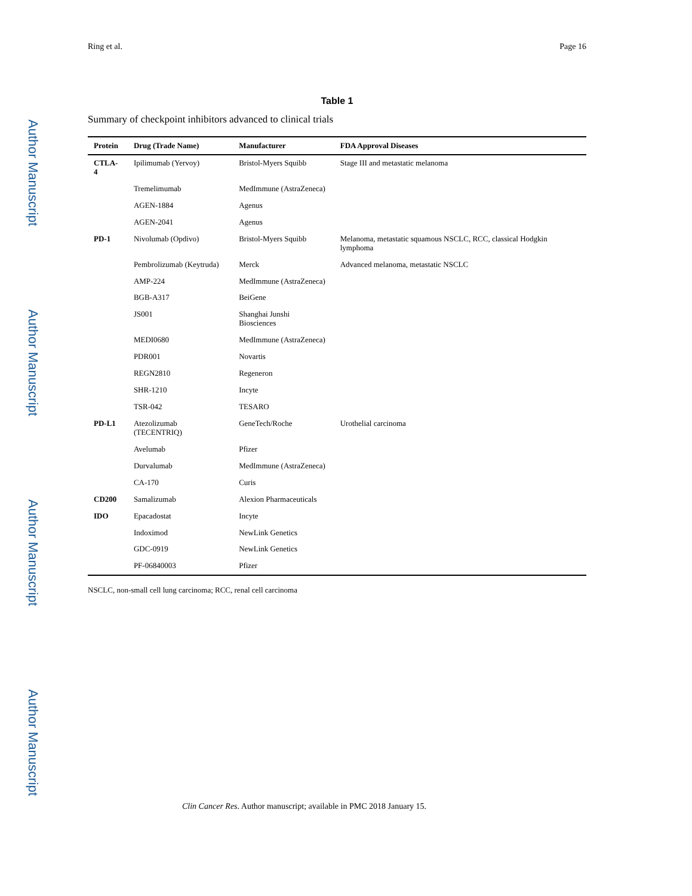Author Manuscript
Author Manuscript
Author Manuscript
Author Manuscript
Ring et al. Page 16
Table 1
Summary of checkpoint inhibitors advanced to clinical trials
| Protein | Drug (Trade Name) | Manufacturer | FDA Approval Diseases |
| --- | --- | --- | --- |
| CTLA-4 | Ipilimumab (Yervoy) | Bristol-Myers Squibb | Stage III and metastatic melanoma |
| | Tremelimumab | MedImmune (AstraZeneca) | |
| | AGEN-1884 | Agenus | |
| | AGEN-2041 | Agenus | |
| PD-1 | Nivolumab (Opdivo) | Bristol-Myers Squibb | Melanoma, metastatic squamous NSCLC, RCC, classical Hodgkin lymphoma |
| | Pembrolizumab (Keytruda) | Merck | Advanced melanoma, metastatic NSCLC |
| | AMP-224 | MedImmune (AstraZeneca) | |
| | BGB-A317 | BeiGene | |
| | JS001 | Shanghai Junshi Biosciences | |
| | MEDI0680 | MedImmune (AstraZeneca) | |
| | PDR001 | Novartis | |
| | REGN2810 | Regeneron | |
| | SHR-1210 | Incyte | |
| | TSR-042 | TESARO | |
| PD-L1 | Atezolizumab (TECENTRIQ) | GeneTech/Roche | Urothelial carcinoma |
| | Avelumab | Pfizer | |
| | Durvalumab | MedImmune (AstraZeneca) | |
| | CA-170 | Curis | |
| CD200 | Samalizumab | Alexion Pharmaceuticals | |
| IDO | Epacadostat | Incyte | |
| | Indoximod | NewLink Genetics | |
| | GDC-0919 | NewLink Genetics | |
| | PF-06840003 | Pfizer | |
NSCLC, non-small cell lung carcinoma; RCC, renal cell carcinoma
Clin Cancer Res. Author manuscript; available in PMC 2018 January 15.